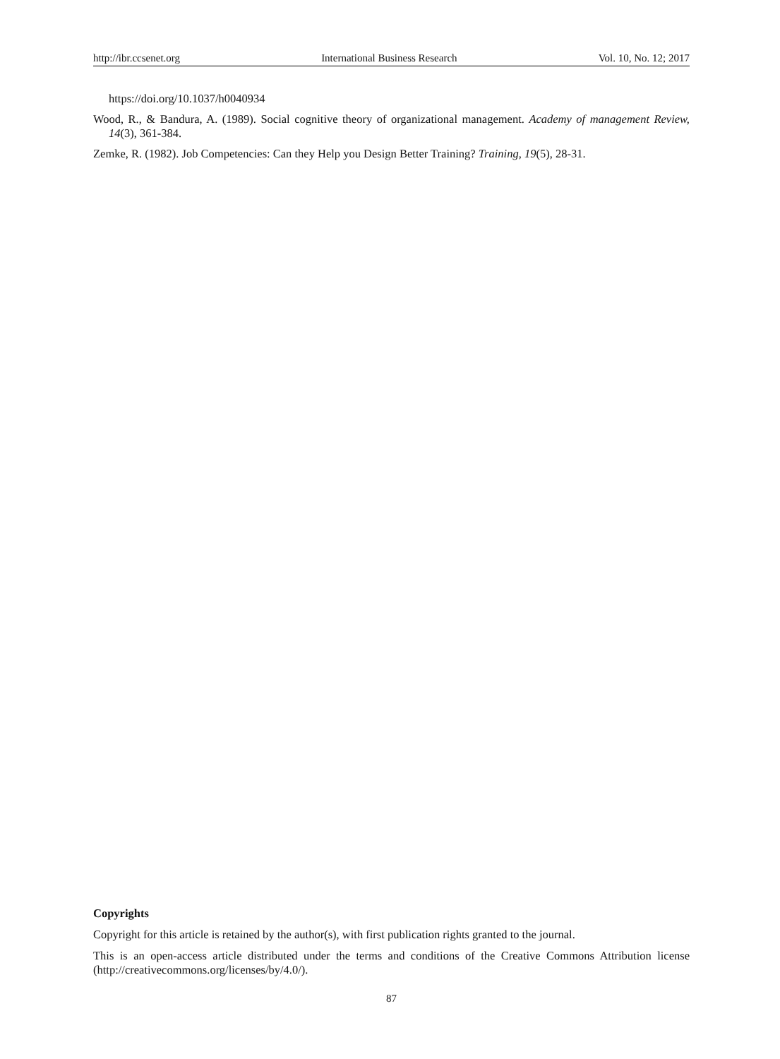http://ibr.ccsenet.org International Business Research Vol. 10, No. 12; 2017
https://doi.org/10.1037/h0040934
Wood, R., & Bandura, A. (1989). Social cognitive theory of organizational management. Academy of management Review, 14(3), 361-384.
Zemke, R. (1982). Job Competencies: Can they Help you Design Better Training? Training, 19(5), 28-31.
Copyrights
Copyright for this article is retained by the author(s), with first publication rights granted to the journal.
This is an open-access article distributed under the terms and conditions of the Creative Commons Attribution license (http://creativecommons.org/licenses/by/4.0/).
87